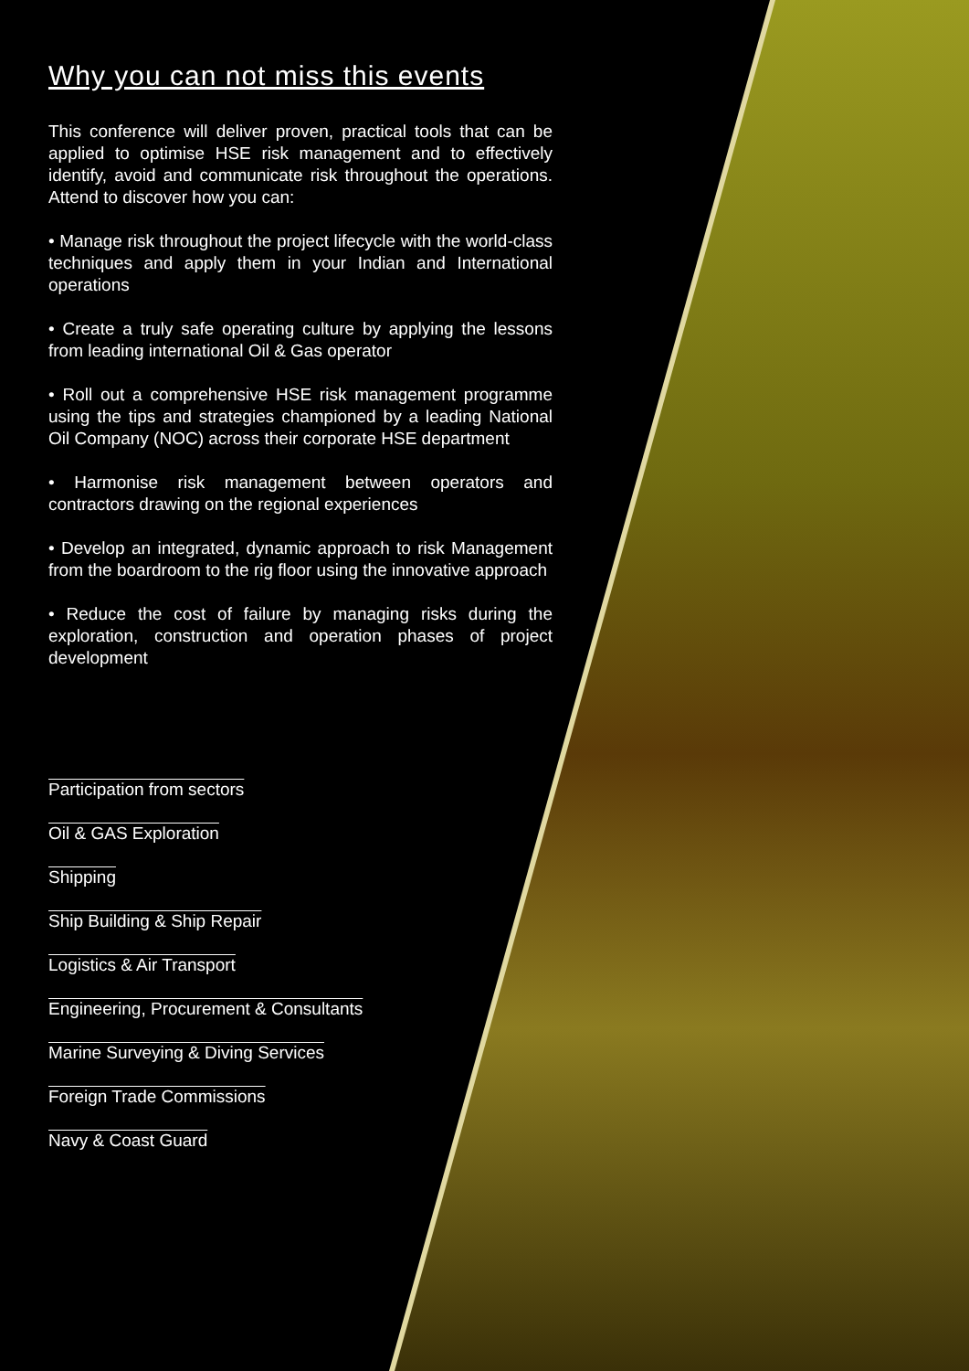Why you can not miss this events
This conference will deliver proven, practical tools that can be applied to optimise HSE risk management and to effectively identify, avoid and communicate risk throughout the operations. Attend to discover how you can:
• Manage risk throughout the project lifecycle with the world-class techniques and apply them in your Indian and International operations
• Create a truly safe operating culture by applying the lessons from leading international Oil & Gas operator
• Roll out a comprehensive HSE risk management programme using the tips and strategies championed by a leading National Oil Company (NOC) across their corporate HSE department
• Harmonise risk management between operators and contractors drawing on the regional experiences
• Develop an integrated, dynamic approach to risk Management from the boardroom to the rig floor using the innovative approach
• Reduce the cost of failure by managing risks during the exploration, construction and operation phases of project development
Participation from sectors
Oil & GAS Exploration
Shipping
Ship Building & Ship Repair
Logistics & Air Transport
Engineering, Procurement & Consultants
Marine Surveying & Diving Services
Foreign Trade Commissions
Navy & Coast Guard